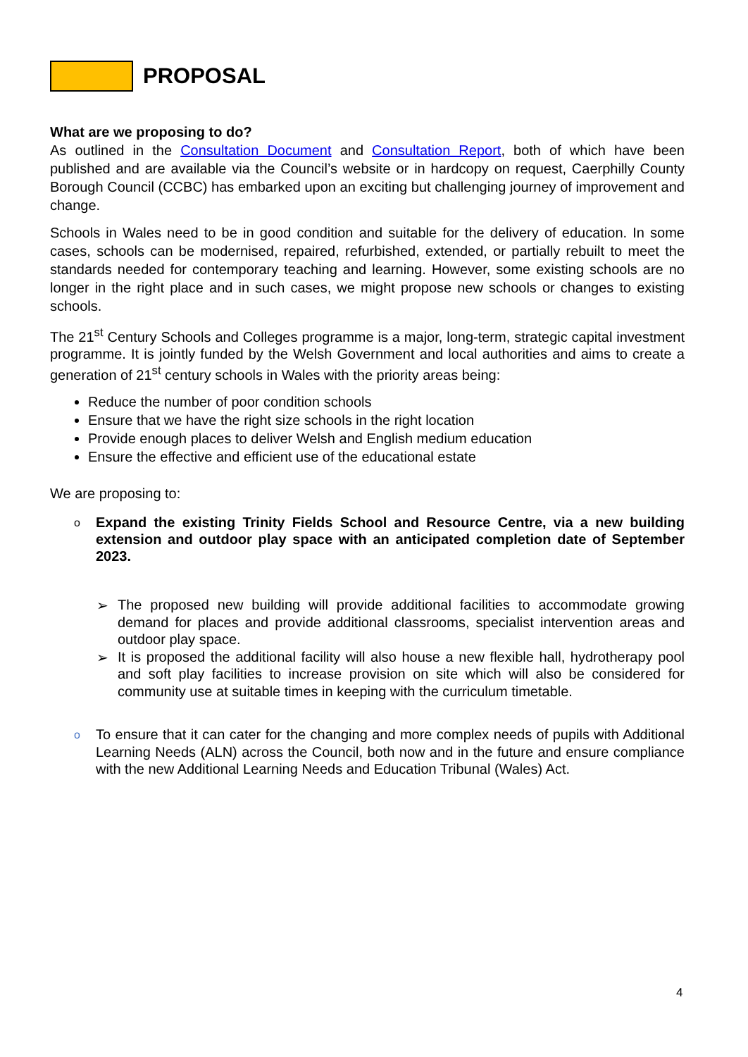PROPOSAL
What are we proposing to do?
As outlined in the Consultation Document and Consultation Report, both of which have been published and are available via the Council’s website or in hardcopy on request, Caerphilly County Borough Council (CCBC) has embarked upon an exciting but challenging journey of improvement and change.
Schools in Wales need to be in good condition and suitable for the delivery of education. In some cases, schools can be modernised, repaired, refurbished, extended, or partially rebuilt to meet the standards needed for contemporary teaching and learning. However, some existing schools are no longer in the right place and in such cases, we might propose new schools or changes to existing schools.
The 21<sup>st</sup> Century Schools and Colleges programme is a major, long-term, strategic capital investment programme. It is jointly funded by the Welsh Government and local authorities and aims to create a generation of 21<sup>st</sup> century schools in Wales with the priority areas being:
Reduce the number of poor condition schools
Ensure that we have the right size schools in the right location
Provide enough places to deliver Welsh and English medium education
Ensure the effective and efficient use of the educational estate
We are proposing to:
o
Expand the existing Trinity Fields School and Resource Centre, via a new building extension and outdoor play space with an anticipated completion date of September 2023.
➢
The proposed new building will provide additional facilities to accommodate growing demand for places and provide additional classrooms, specialist intervention areas and outdoor play space.
➢
It is proposed the additional facility will also house a new flexible hall, hydrotherapy pool and soft play facilities to increase provision on site which will also be considered for community use at suitable times in keeping with the curriculum timetable.
o
To ensure that it can cater for the changing and more complex needs of pupils with Additional Learning Needs (ALN) across the Council, both now and in the future and ensure compliance with the new Additional Learning Needs and Education Tribunal (Wales) Act.
4